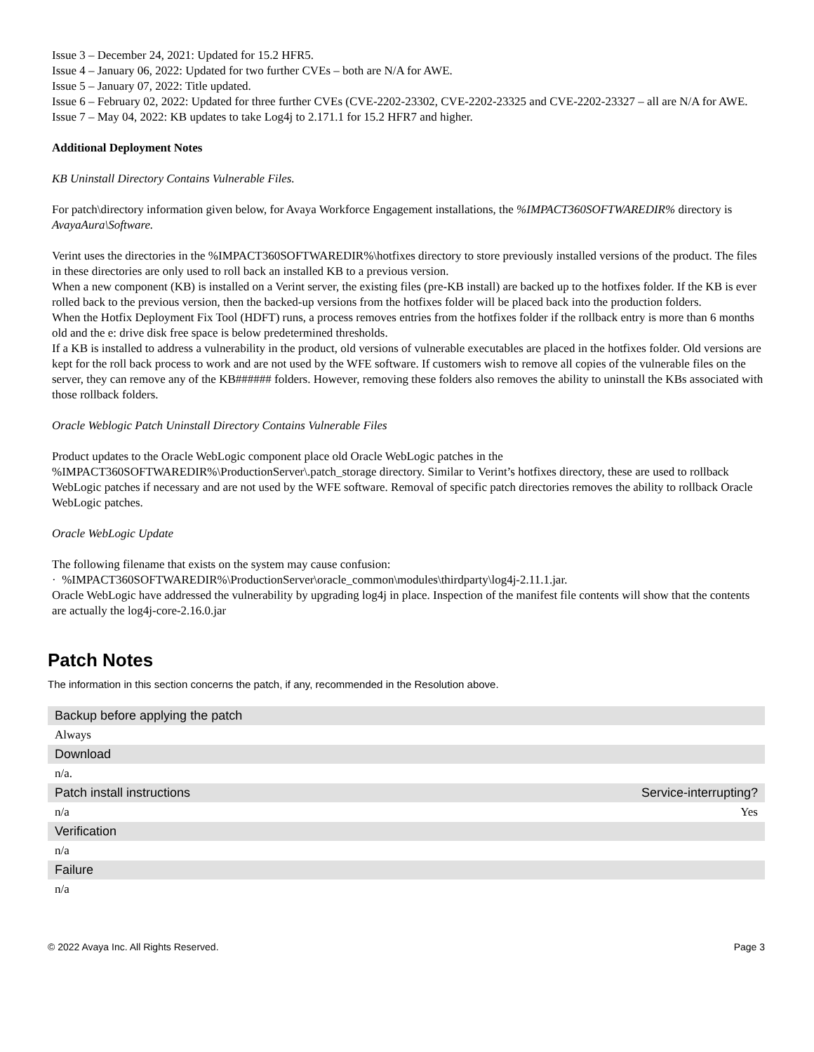Issue 3 – December 24, 2021: Updated for 15.2 HFR5.
Issue 4 – January 06, 2022: Updated for two further CVEs – both are N/A for AWE.
Issue 5 – January 07, 2022: Title updated.
Issue 6 – February 02, 2022: Updated for three further CVEs (CVE-2202-23302, CVE-2202-23325 and CVE-2202-23327 – all are N/A for AWE.
Issue 7 – May 04, 2022: KB updates to take Log4j to 2.171.1 for 15.2 HFR7 and higher.
Additional Deployment Notes
KB Uninstall Directory Contains Vulnerable Files.
For patch\directory information given below, for Avaya Workforce Engagement installations, the %IMPACT360SOFTWAREDIR% directory is AvayaAura\Software.
Verint uses the directories in the %IMPACT360SOFTWAREDIR%\hotfixes directory to store previously installed versions of the product. The files in these directories are only used to roll back an installed KB to a previous version.
When a new component (KB) is installed on a Verint server, the existing files (pre-KB install) are backed up to the hotfixes folder. If the KB is ever rolled back to the previous version, then the backed-up versions from the hotfixes folder will be placed back into the production folders.
When the Hotfix Deployment Fix Tool (HDFT) runs, a process removes entries from the hotfixes folder if the rollback entry is more than 6 months old and the e: drive disk free space is below predetermined thresholds.
If a KB is installed to address a vulnerability in the product, old versions of vulnerable executables are placed in the hotfixes folder. Old versions are kept for the roll back process to work and are not used by the WFE software. If customers wish to remove all copies of the vulnerable files on the server, they can remove any of the KB###### folders. However, removing these folders also removes the ability to uninstall the KBs associated with those rollback folders.
Oracle Weblogic Patch Uninstall Directory Contains Vulnerable Files
Product updates to the Oracle WebLogic component place old Oracle WebLogic patches in the %IMPACT360SOFTWAREDIR%\ProductionServer\.patch_storage directory. Similar to Verint’s hotfixes directory, these are used to rollback WebLogic patches if necessary and are not used by the WFE software. Removal of specific patch directories removes the ability to rollback Oracle WebLogic patches.
Oracle WebLogic Update
The following filename that exists on the system may cause confusion:
· %IMPACT360SOFTWAREDIR%\ProductionServer\oracle_common\modules\thirdparty\log4j-2.11.1.jar.
Oracle WebLogic have addressed the vulnerability by upgrading log4j in place. Inspection of the manifest file contents will show that the contents are actually the log4j-core-2.16.0.jar
Patch Notes
The information in this section concerns the patch, if any, recommended in the Resolution above.
| Backup before applying the patch | |
| --- | --- |
| Always | |
| Download | |
| n/a. | |
| Patch install instructions | Service-interrupting? |
| n/a | Yes |
| Verification | |
| n/a | |
| Failure | |
| n/a | |
© 2022 Avaya Inc. All Rights Reserved. Page 3